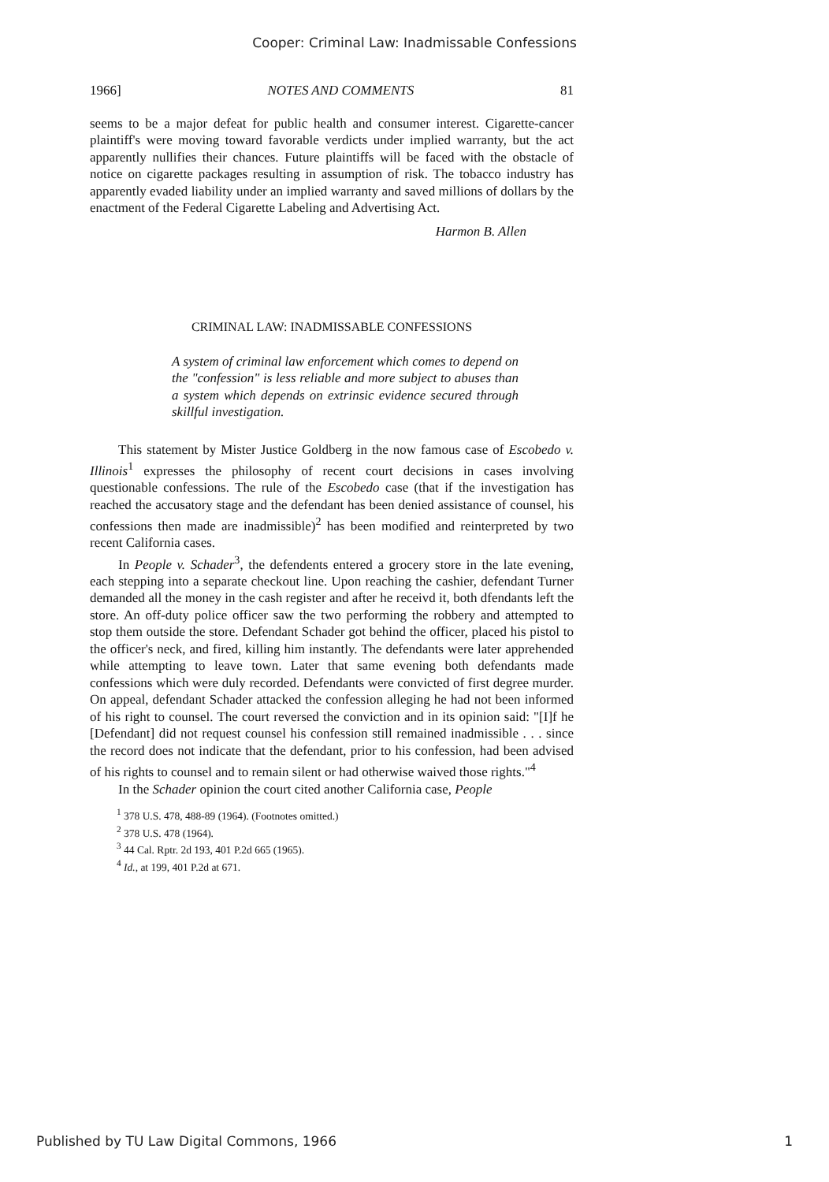Cooper: Criminal Law: Inadmissable Confessions
1966] NOTES AND COMMENTS 81
seems to be a major defeat for public health and consumer interest. Cigarette-cancer plaintiff's were moving toward favorable verdicts under implied warranty, but the act apparently nullifies their chances. Future plaintiffs will be faced with the obstacle of notice on cigarette packages resulting in assumption of risk. The tobacco industry has apparently evaded liability under an implied warranty and saved millions of dollars by the enactment of the Federal Cigarette Labeling and Advertising Act.
Harmon B. Allen
CRIMINAL LAW: INADMISSABLE CONFESSIONS
A system of criminal law enforcement which comes to depend on the "confession" is less reliable and more subject to abuses than a system which depends on extrinsic evidence secured through skillful investigation.
This statement by Mister Justice Goldberg in the now famous case of Escobedo v. Illinois<sup>1</sup> expresses the philosophy of recent court decisions in cases involving questionable confessions. The rule of the Escobedo case (that if the investigation has reached the accusatory stage and the defendant has been denied assistance of counsel, his confessions then made are inadmissible)<sup>2</sup> has been modified and reinterpreted by two recent California cases.
In People v. Schader<sup>3</sup>, the defendents entered a grocery store in the late evening, each stepping into a separate checkout line. Upon reaching the cashier, defendant Turner demanded all the money in the cash register and after he receivd it, both dfendants left the store. An off-duty police officer saw the two performing the robbery and attempted to stop them outside the store. Defendant Schader got behind the officer, placed his pistol to the officer's neck, and fired, killing him instantly. The defendants were later apprehended while attempting to leave town. Later that same evening both defendants made confessions which were duly recorded. Defendants were convicted of first degree murder. On appeal, defendant Schader attacked the confession alleging he had not been informed of his right to counsel. The court reversed the conviction and in its opinion said: "[I]f he [Defendant] did not request counsel his confession still remained inadmissible . . . since the record does not indicate that the defendant, prior to his confession, had been advised of his rights to counsel and to remain silent or had otherwise waived those rights."<sup>4</sup>
In the Schader opinion the court cited another California case, People
<sup>1</sup> 378 U.S. 478, 488-89 (1964). (Footnotes omitted.)
<sup>2</sup> 378 U.S. 478 (1964).
<sup>3</sup> 44 Cal. Rptr. 2d 193, 401 P.2d 665 (1965).
<sup>4</sup> Id., at 199, 401 P.2d at 671.
Published by TU Law Digital Commons, 1966 1